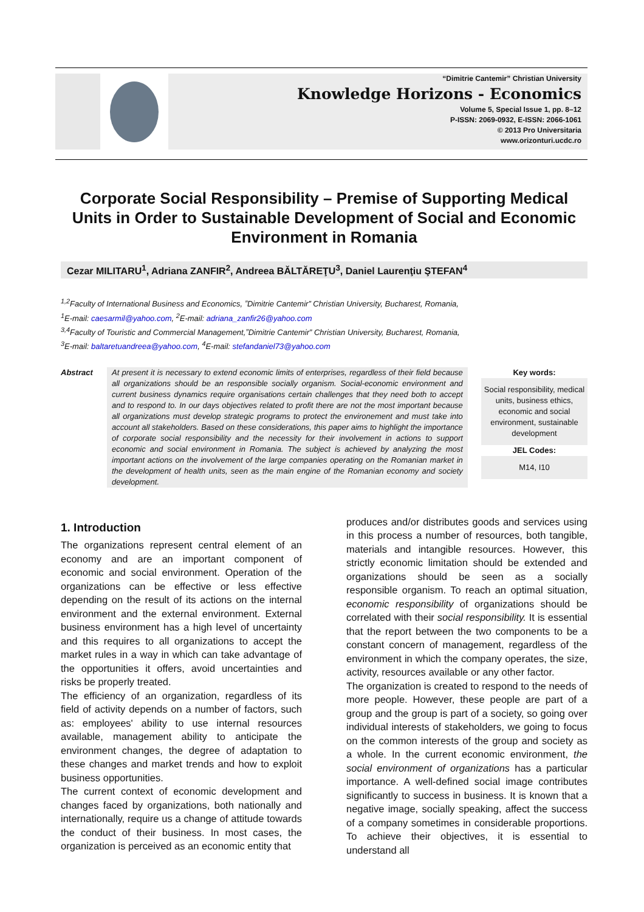“Dimitrie Cantemir” Christian University
Knowledge Horizons - Economics
Volume 5, Special Issue 1, pp. 8–12
P-ISSN: 2069-0932, E-ISSN: 2066-1061
© 2013 Pro Universitaria
www.orizonturi.ucdc.ro
Corporate Social Responsibility – Premise of Supporting Medical Units in Order to Sustainable Development of Social and Economic Environment in Romania
Cezar MILITARU<sup>1</sup>, Adriana ZANFIR<sup>2</sup>, Andreea BĂLTĂREŢU<sup>3</sup>, Daniel Laurenţiu ŞTEFAN<sup>4</sup>
<sup>1,2</sup>Faculty of International Business and Economics, ˮDimitrie Cantemir” Christian University, Bucharest, Romania,
<sup>1</sup> E-mail: caesarmil@yahoo.com, <sup>2</sup>E-mail: adriana_zanfir26@yahoo.com
<sup>3,4</sup>Faculty of Touristic and Commercial Management,ˮDimitrie Cantemir” Christian University, Bucharest, Romania,
<sup>3</sup> E-mail: baltaretuandreea@yahoo.com, <sup>4</sup>E-mail: stefandaniel73@yahoo.com
Abstract At present it is necessary to extend economic limits of enterprises, regardless of their field because all organizations should be an responsible socially organism. Social-economic environment and current business dynamics require organisations certain challenges that they need both to accept and to respond to. In our days objectives related to profit there are not the most important because all organizations must develop strategic programs to protect the environement and must take into account all stakeholders. Based on these considerations, this paper aims to highlight the importance of corporate social responsibility and the necessity for their involvement in actions to support economic and social environment in Romania. The subject is achieved by analyzing the most important actions on the involvement of the large companies operating on the Romanian market in the development of health units, seen as the main engine of the Romanian economy and society development.
Key words:
Social responsibility, medical units, business ethics, economic and social environment, sustainable development
JEL Codes:
M14, I10
1. Introduction
The organizations represent central element of an economy and are an important component of economic and social environment. Operation of the organizations can be effective or less effective depending on the result of its actions on the internal environment and the external environment. External business environment has a high level of uncertainty and this requires to all organizations to accept the market rules in a way in which can take advantage of the opportunities it offers, avoid uncertainties and risks be properly treated.
The efficiency of an organization, regardless of its field of activity depends on a number of factors, such as: employees' ability to use internal resources available, management ability to anticipate the environment changes, the degree of adaptation to these changes and market trends and how to exploit business opportunities.
The current context of economic development and changes faced by organizations, both nationally and internationally, require us a change of attitude towards the conduct of their business. In most cases, the organization is perceived as an economic entity that
produces and/or distributes goods and services using in this process a number of resources, both tangible, materials and intangible resources. However, this strictly economic limitation should be extended and organizations should be seen as a socially responsible organism. To reach an optimal situation, economic responsibility of organizations should be correlated with their social responsibility. It is essential that the report between the two components to be a constant concern of management, regardless of the environment in which the company operates, the size, activity, resources available or any other factor.
The organization is created to respond to the needs of more people. However, these people are part of a group and the group is part of a society, so going over individual interests of stakeholders, we going to focus on the common interests of the group and society as a whole. In the current economic environment, the social environment of organizations has a particular importance. A well-defined social image contributes significantly to success in business. It is known that a negative image, socially speaking, affect the success of a company sometimes in considerable proportions. To achieve their objectives, it is essential to understand all